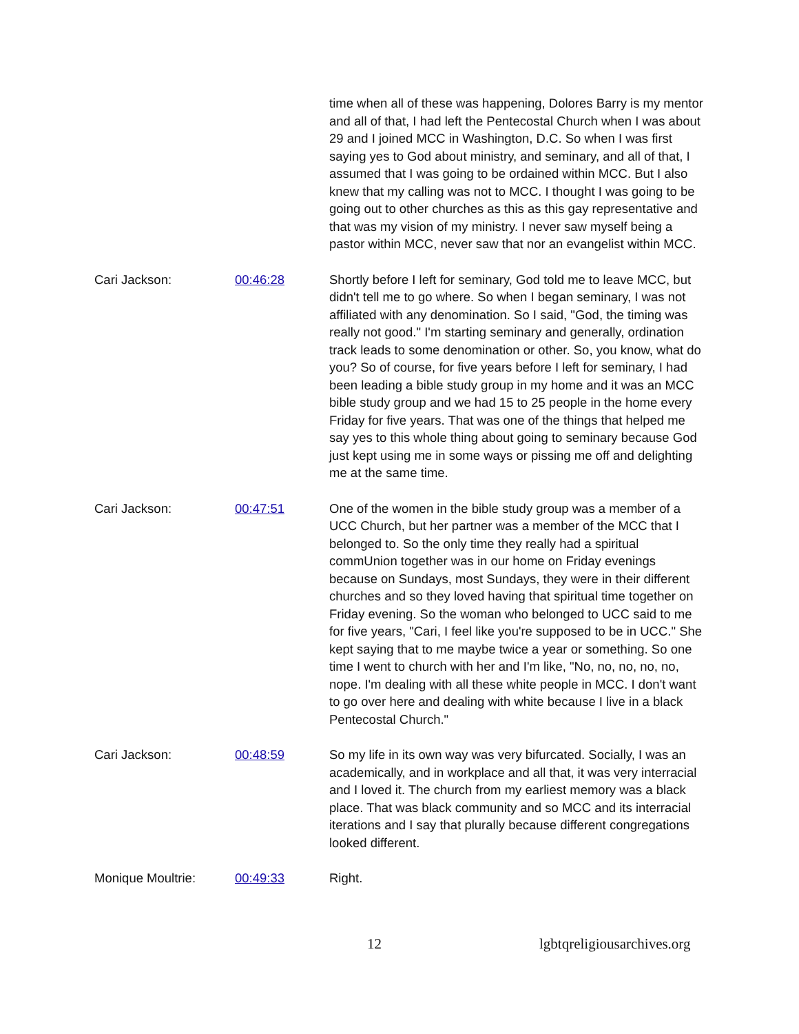time when all of these was happening, Dolores Barry is my mentor and all of that, I had left the Pentecostal Church when I was about 29 and I joined MCC in Washington, D.C. So when I was first saying yes to God about ministry, and seminary, and all of that, I assumed that I was going to be ordained within MCC. But I also knew that my calling was not to MCC. I thought I was going to be going out to other churches as this as this gay representative and that was my vision of my ministry. I never saw myself being a pastor within MCC, never saw that nor an evangelist within MCC.
Cari Jackson: 00:46:28 Shortly before I left for seminary, God told me to leave MCC, but didn't tell me to go where. So when I began seminary, I was not affiliated with any denomination. So I said, "God, the timing was really not good." I'm starting seminary and generally, ordination track leads to some denomination or other. So, you know, what do you? So of course, for five years before I left for seminary, I had been leading a bible study group in my home and it was an MCC bible study group and we had 15 to 25 people in the home every Friday for five years. That was one of the things that helped me say yes to this whole thing about going to seminary because God just kept using me in some ways or pissing me off and delighting me at the same time.
Cari Jackson: 00:47:51 One of the women in the bible study group was a member of a UCC Church, but her partner was a member of the MCC that I belonged to. So the only time they really had a spiritual commUnion together was in our home on Friday evenings because on Sundays, most Sundays, they were in their different churches and so they loved having that spiritual time together on Friday evening. So the woman who belonged to UCC said to me for five years, "Cari, I feel like you're supposed to be in UCC." She kept saying that to me maybe twice a year or something. So one time I went to church with her and I'm like, "No, no, no, no, no, nope. I'm dealing with all these white people in MCC. I don't want to go over here and dealing with white because I live in a black Pentecostal Church."
Cari Jackson: 00:48:59 So my life in its own way was very bifurcated. Socially, I was an academically, and in workplace and all that, it was very interracial and I loved it. The church from my earliest memory was a black place. That was black community and so MCC and its interracial iterations and I say that plurally because different congregations looked different.
Monique Moultrie: 00:49:33 Right.
12 lgbtqreligiousarchives.org